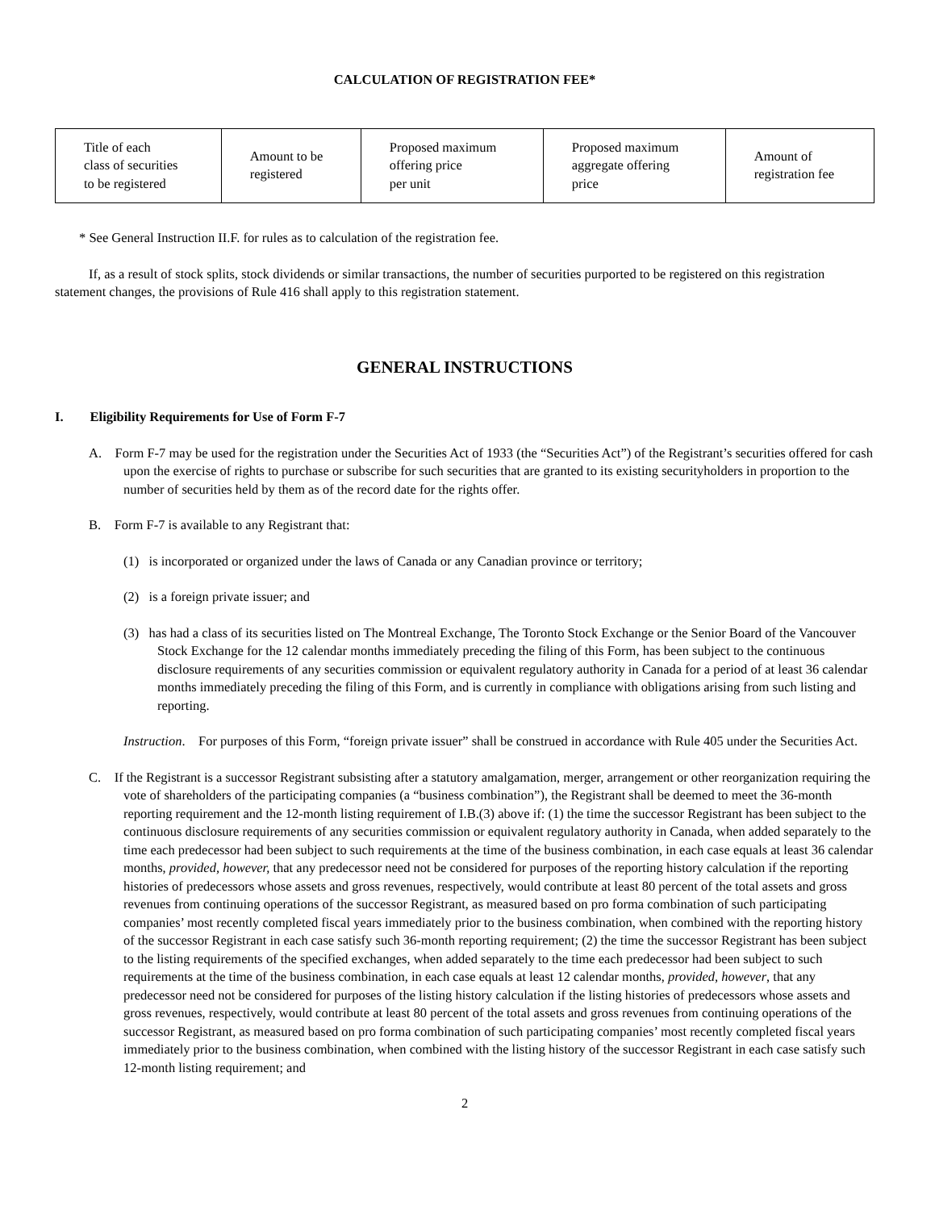CALCULATION OF REGISTRATION FEE*
| Title of each class of securities to be registered | Amount to be registered | Proposed maximum offering price per unit | Proposed maximum aggregate offering price | Amount of registration fee |
* See General Instruction II.F. for rules as to calculation of the registration fee.
If, as a result of stock splits, stock dividends or similar transactions, the number of securities purported to be registered on this registration statement changes, the provisions of Rule 416 shall apply to this registration statement.
GENERAL INSTRUCTIONS
I. Eligibility Requirements for Use of Form F-7
A. Form F-7 may be used for the registration under the Securities Act of 1933 (the “Securities Act”) of the Registrant’s securities offered for cash upon the exercise of rights to purchase or subscribe for such securities that are granted to its existing securityholders in proportion to the number of securities held by them as of the record date for the rights offer.
B. Form F-7 is available to any Registrant that:
(1) is incorporated or organized under the laws of Canada or any Canadian province or territory;
(2) is a foreign private issuer; and
(3) has had a class of its securities listed on The Montreal Exchange, The Toronto Stock Exchange or the Senior Board of the Vancouver Stock Exchange for the 12 calendar months immediately preceding the filing of this Form, has been subject to the continuous disclosure requirements of any securities commission or equivalent regulatory authority in Canada for a period of at least 36 calendar months immediately preceding the filing of this Form, and is currently in compliance with obligations arising from such listing and reporting.
Instruction. For purposes of this Form, “foreign private issuer” shall be construed in accordance with Rule 405 under the Securities Act.
C. If the Registrant is a successor Registrant subsisting after a statutory amalgamation, merger, arrangement or other reorganization requiring the vote of shareholders of the participating companies (a “business combination”), the Registrant shall be deemed to meet the 36-month reporting requirement and the 12-month listing requirement of I.B.(3) above if: (1) the time the successor Registrant has been subject to the continuous disclosure requirements of any securities commission or equivalent regulatory authority in Canada, when added separately to the time each predecessor had been subject to such requirements at the time of the business combination, in each case equals at least 36 calendar months, provided, however, that any predecessor need not be considered for purposes of the reporting history calculation if the reporting histories of predecessors whose assets and gross revenues, respectively, would contribute at least 80 percent of the total assets and gross revenues from continuing operations of the successor Registrant, as measured based on pro forma combination of such participating companies’ most recently completed fiscal years immediately prior to the business combination, when combined with the reporting history of the successor Registrant in each case satisfy such 36-month reporting requirement; (2) the time the successor Registrant has been subject to the listing requirements of the specified exchanges, when added separately to the time each predecessor had been subject to such requirements at the time of the business combination, in each case equals at least 12 calendar months, provided, however, that any predecessor need not be considered for purposes of the listing history calculation if the listing histories of predecessors whose assets and gross revenues, respectively, would contribute at least 80 percent of the total assets and gross revenues from continuing operations of the successor Registrant, as measured based on pro forma combination of such participating companies’ most recently completed fiscal years immediately prior to the business combination, when combined with the listing history of the successor Registrant in each case satisfy such 12-month listing requirement; and
2